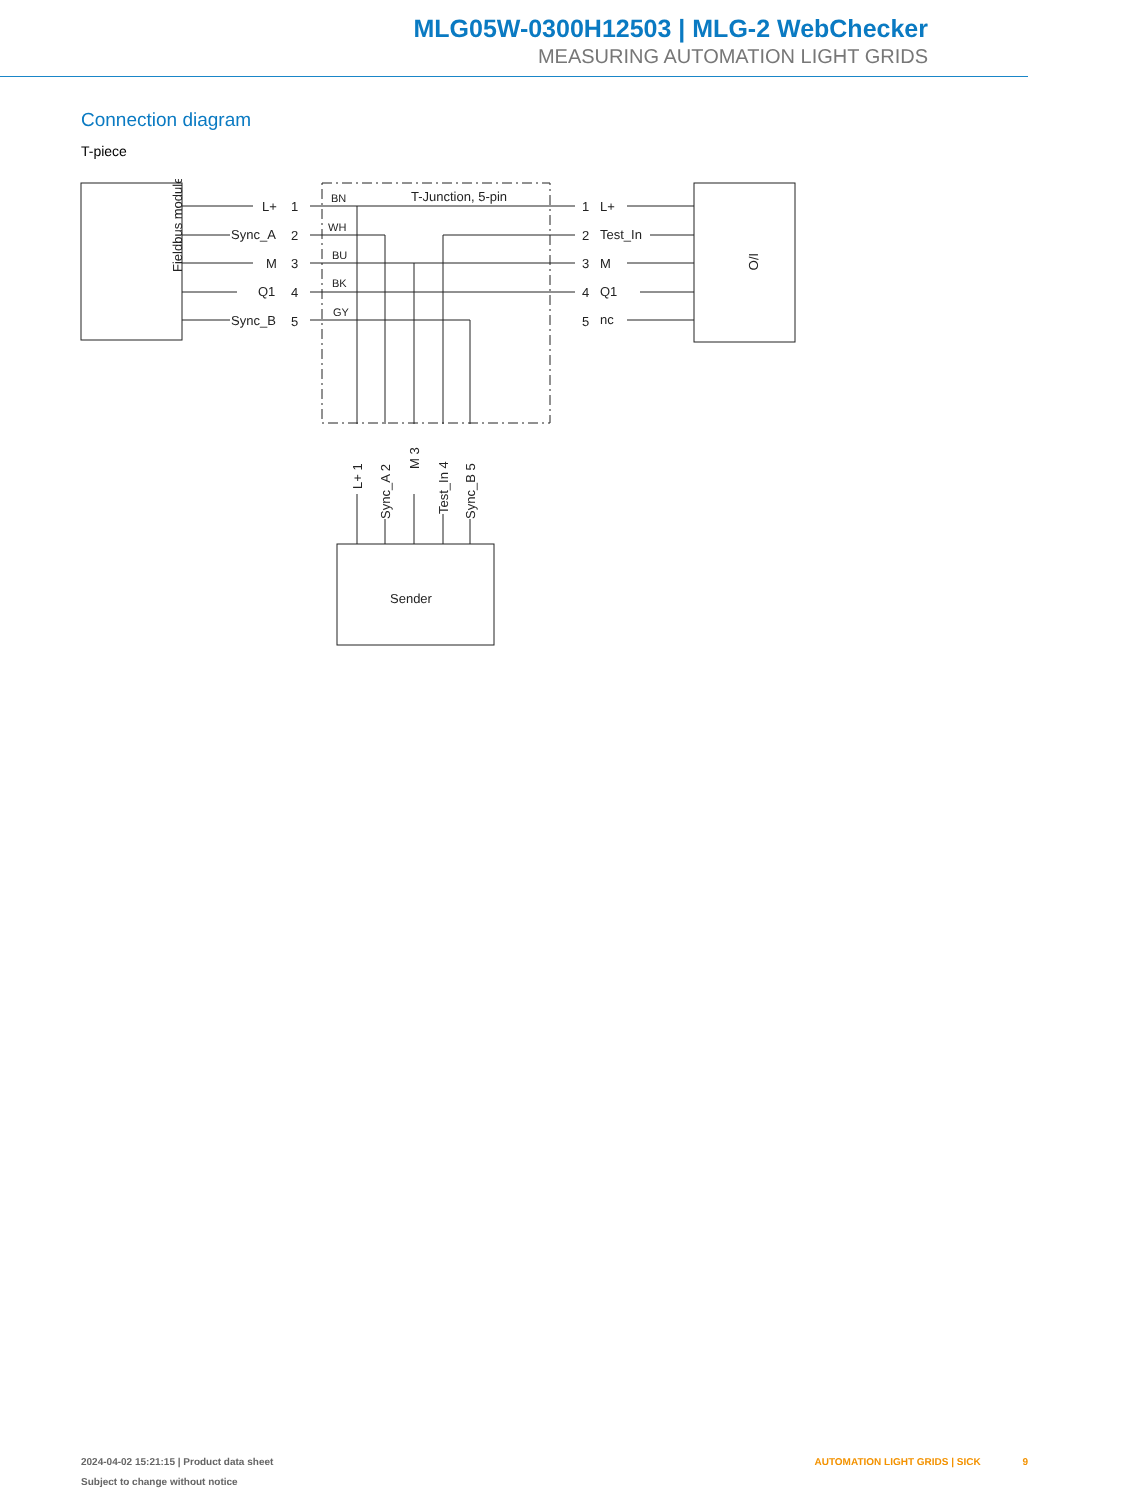MLG05W-0300H12503 | MLG-2 WebChecker
MEASURING AUTOMATION LIGHT GRIDS
Connection diagram
T-piece
Fieldbus module
I/O
Sender
T-Junction, 5-pin
L+
1
Sync_A
2
M
3
Q1
4
Sync_B
5
BN
WH
BU
BK
GY
1
L+
2
Test_In
3
M
4
Q1
5
nc
L+ 1
Sync_A 2
M 3
Test_In 4
Sync_B 5
2024-04-02 15:21:15 | Product data sheet
Subject to change without notice
AUTOMATION LIGHT GRIDS | SICK 9